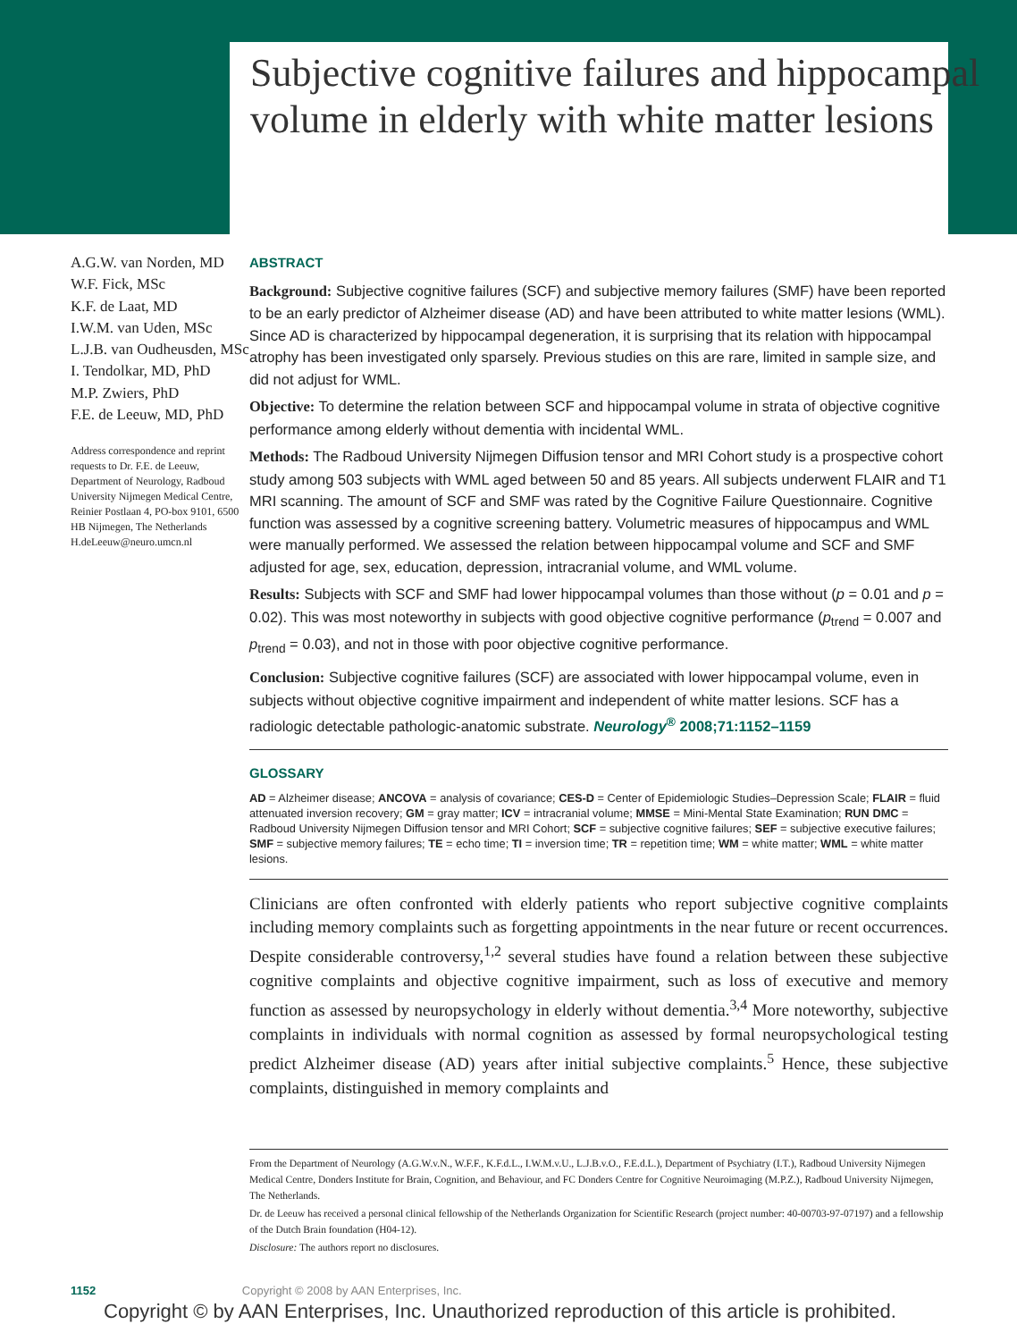Subjective cognitive failures and hippocampal volume in elderly with white matter lesions
A.G.W. van Norden, MD
W.F. Fick, MSc
K.F. de Laat, MD
I.W.M. van Uden, MSc
L.J.B. van Oudheusden, MSc
I. Tendolkar, MD, PhD
M.P. Zwiers, PhD
F.E. de Leeuw, MD, PhD
Address correspondence and reprint requests to Dr. F.E. de Leeuw, Department of Neurology, Radboud University Nijmegen Medical Centre, Reinier Postlaan 4, PO-box 9101, 6500 HB Nijmegen, The Netherlands H.deLeeuw@neuro.umcn.nl
ABSTRACT
Background: Subjective cognitive failures (SCF) and subjective memory failures (SMF) have been reported to be an early predictor of Alzheimer disease (AD) and have been attributed to white matter lesions (WML). Since AD is characterized by hippocampal degeneration, it is surprising that its relation with hippocampal atrophy has been investigated only sparsely. Previous studies on this are rare, limited in sample size, and did not adjust for WML.
Objective: To determine the relation between SCF and hippocampal volume in strata of objective cognitive performance among elderly without dementia with incidental WML.
Methods: The Radboud University Nijmegen Diffusion tensor and MRI Cohort study is a prospective cohort study among 503 subjects with WML aged between 50 and 85 years. All subjects underwent FLAIR and T1 MRI scanning. The amount of SCF and SMF was rated by the Cognitive Failure Questionnaire. Cognitive function was assessed by a cognitive screening battery. Volumetric measures of hippocampus and WML were manually performed. We assessed the relation between hippocampal volume and SCF and SMF adjusted for age, sex, education, depression, intracranial volume, and WML volume.
Results: Subjects with SCF and SMF had lower hippocampal volumes than those without (p = 0.01 and p = 0.02). This was most noteworthy in subjects with good objective cognitive performance (p<sub>trend</sub> = 0.007 and p<sub>trend</sub> = 0.03), and not in those with poor objective cognitive performance.
Conclusion: Subjective cognitive failures (SCF) are associated with lower hippocampal volume, even in subjects without objective cognitive impairment and independent of white matter lesions. SCF has a radiologic detectable pathologic-anatomic substrate. Neurology<sup>®</sup> 2008;71:1152–1159
GLOSSARY
AD = Alzheimer disease; ANCOVA = analysis of covariance; CES-D = Center of Epidemiologic Studies–Depression Scale; FLAIR = fluid attenuated inversion recovery; GM = gray matter; ICV = intracranial volume; MMSE = Mini-Mental State Examination; RUN DMC = Radboud University Nijmegen Diffusion tensor and MRI Cohort; SCF = subjective cognitive failures; SEF = subjective executive failures; SMF = subjective memory failures; TE = echo time; TI = inversion time; TR = repetition time; WM = white matter; WML = white matter lesions.
Clinicians are often confronted with elderly patients who report subjective cognitive complaints including memory complaints such as forgetting appointments in the near future or recent occurrences. Despite considerable controversy,<sup>1,2</sup> several studies have found a relation between these subjective cognitive complaints and objective cognitive impairment, such as loss of executive and memory function as assessed by neuropsychology in elderly without dementia.<sup>3,4</sup> More noteworthy, subjective complaints in individuals with normal cognition as assessed by formal neuropsychological testing predict Alzheimer disease (AD) years after initial subjective complaints.<sup>5</sup> Hence, these subjective complaints, distinguished in memory complaints and
From the Department of Neurology (A.G.W.v.N., W.F.F., K.F.d.L., I.W.M.v.U., L.J.B.v.O., F.E.d.L.), Department of Psychiatry (I.T.), Radboud University Nijmegen Medical Centre, Donders Institute for Brain, Cognition, and Behaviour, and FC Donders Centre for Cognitive Neuroimaging (M.P.Z.), Radboud University Nijmegen, The Netherlands.
Dr. de Leeuw has received a personal clinical fellowship of the Netherlands Organization for Scientific Research (project number: 40-00703-97-07197) and a fellowship of the Dutch Brain foundation (H04-12).
Disclosure: The authors report no disclosures.
1152 Copyright © 2008 by AAN Enterprises, Inc.
Copyright © by AAN Enterprises, Inc. Unauthorized reproduction of this article is prohibited.